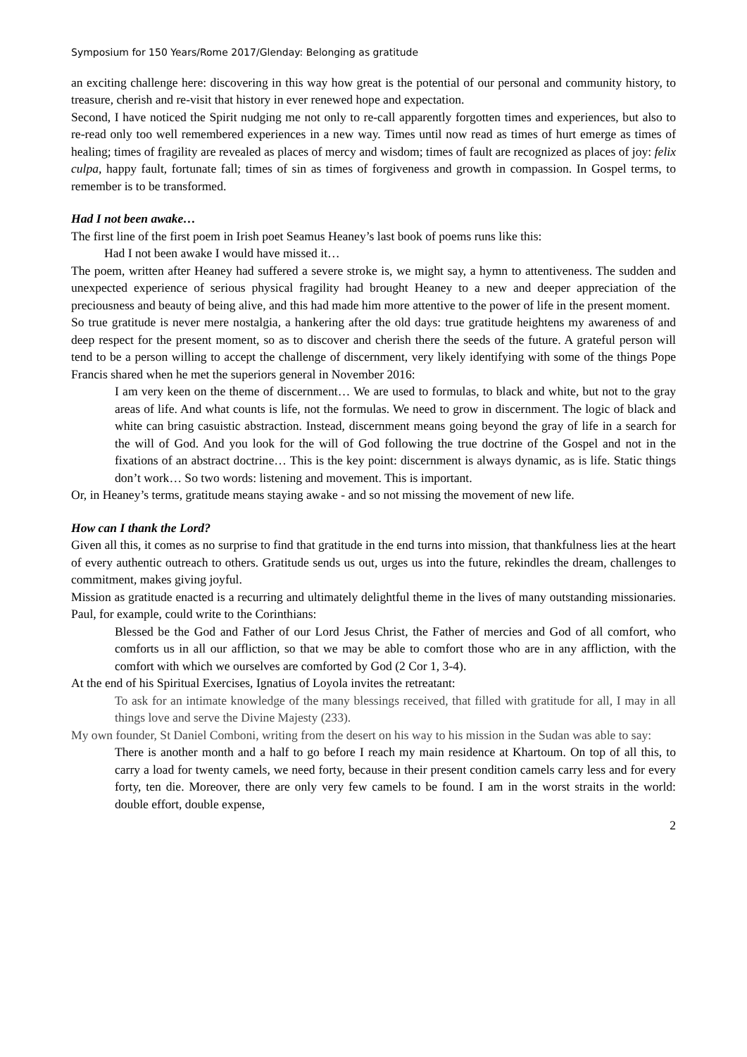Symposium for 150 Years/Rome 2017/Glenday: Belonging as gratitude
an exciting challenge here: discovering in this way how great is the potential of our personal and community history, to treasure, cherish and re-visit that history in ever renewed hope and expectation.
Second, I have noticed the Spirit nudging me not only to re-call apparently forgotten times and experiences, but also to re-read only too well remembered experiences in a new way. Times until now read as times of hurt emerge as times of healing; times of fragility are revealed as places of mercy and wisdom; times of fault are recognized as places of joy: felix culpa, happy fault, fortunate fall; times of sin as times of forgiveness and growth in compassion. In Gospel terms, to remember is to be transformed.
Had I not been awake…
The first line of the first poem in Irish poet Seamus Heaney’s last book of poems runs like this:
Had I not been awake I would have missed it…
The poem, written after Heaney had suffered a severe stroke is, we might say, a hymn to attentiveness. The sudden and unexpected experience of serious physical fragility had brought Heaney to a new and deeper appreciation of the preciousness and beauty of being alive, and this had made him more attentive to the power of life in the present moment.
So true gratitude is never mere nostalgia, a hankering after the old days: true gratitude heightens my awareness of and deep respect for the present moment, so as to discover and cherish there the seeds of the future. A grateful person will tend to be a person willing to accept the challenge of discernment, very likely identifying with some of the things Pope Francis shared when he met the superiors general in November 2016:
I am very keen on the theme of discernment… We are used to formulas, to black and white, but not to the gray areas of life. And what counts is life, not the formulas. We need to grow in discernment. The logic of black and white can bring casuistic abstraction. Instead, discernment means going beyond the gray of life in a search for the will of God. And you look for the will of God following the true doctrine of the Gospel and not in the fixations of an abstract doctrine… This is the key point: discernment is always dynamic, as is life. Static things don’t work… So two words: listening and movement. This is important.
Or, in Heaney’s terms, gratitude means staying awake - and so not missing the movement of new life.
How can I thank the Lord?
Given all this, it comes as no surprise to find that gratitude in the end turns into mission, that thankfulness lies at the heart of every authentic outreach to others. Gratitude sends us out, urges us into the future, rekindles the dream, challenges to commitment, makes giving joyful.
Mission as gratitude enacted is a recurring and ultimately delightful theme in the lives of many outstanding missionaries. Paul, for example, could write to the Corinthians:
Blessed be the God and Father of our Lord Jesus Christ, the Father of mercies and God of all comfort, who comforts us in all our affliction, so that we may be able to comfort those who are in any affliction, with the comfort with which we ourselves are comforted by God (2 Cor 1, 3-4).
At the end of his Spiritual Exercises, Ignatius of Loyola invites the retreatant:
To ask for an intimate knowledge of the many blessings received, that filled with gratitude for all, I may in all things love and serve the Divine Majesty (233).
My own founder, St Daniel Comboni, writing from the desert on his way to his mission in the Sudan was able to say:
There is another month and a half to go before I reach my main residence at Khartoum. On top of all this, to carry a load for twenty camels, we need forty, because in their present condition camels carry less and for every forty, ten die. Moreover, there are only very few camels to be found. I am in the worst straits in the world: double effort, double expense,
2